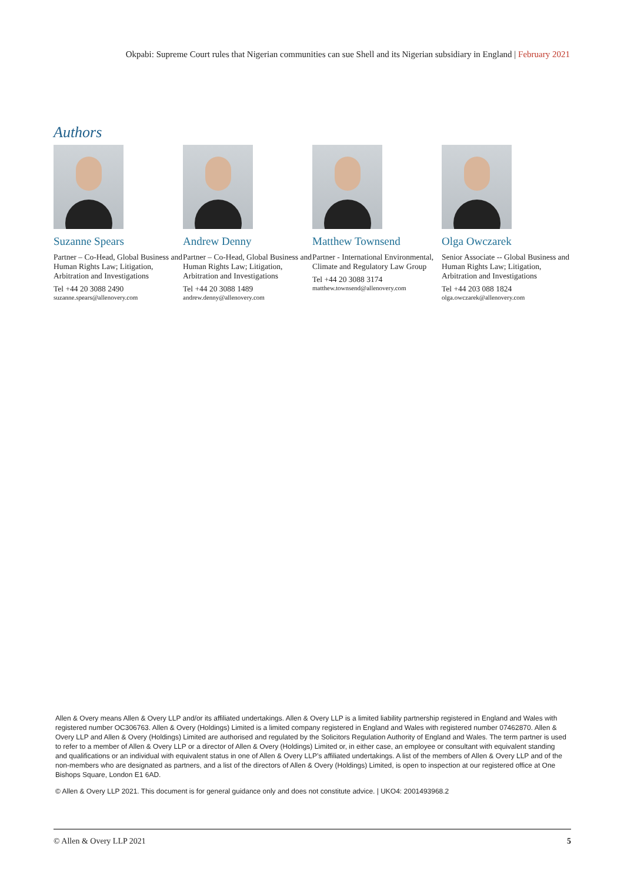Okpabi: Supreme Court rules that Nigerian communities can sue Shell and its Nigerian subsidiary in England | February 2021
Authors
Suzanne Spears
Partner – Co-Head, Global Business and Human Rights Law; Litigation, Arbitration and Investigations
Tel +44 20 3088 2490
suzanne.spears@allenovery.com
Andrew Denny
Partner – Co-Head, Global Business and Human Rights Law; Litigation, Arbitration and Investigations
Tel +44 20 3088 1489
andrew.denny@allenovery.com
Matthew Townsend
Partner - International Environmental, Climate and Regulatory Law Group
Tel +44 20 3088 3174
matthew.townsend@allenovery.com
Olga Owczarek
Senior Associate -- Global Business and Human Rights Law; Litigation, Arbitration and Investigations
Tel +44 203 088 1824
olga.owczarek@allenovery.com
Allen & Overy means Allen & Overy LLP and/or its affiliated undertakings. Allen & Overy LLP is a limited liability partnership registered in England and Wales with registered number OC306763. Allen & Overy (Holdings) Limited is a limited company registered in England and Wales with registered number 07462870. Allen & Overy LLP and Allen & Overy (Holdings) Limited are authorised and regulated by the Solicitors Regulation Authority of England and Wales. The term partner is used to refer to a member of Allen & Overy LLP or a director of Allen & Overy (Holdings) Limited or, in either case, an employee or consultant with equivalent standing and qualifications or an individual with equivalent status in one of Allen & Overy LLP’s affiliated undertakings. A list of the members of Allen & Overy LLP and of the non-members who are designated as partners, and a list of the directors of Allen & Overy (Holdings) Limited, is open to inspection at our registered office at One Bishops Square, London E1 6AD.
© Allen & Overy LLP 2021. This document is for general guidance only and does not constitute advice. | UKO4: 2001493968.2
© Allen & Overy LLP 2021 5